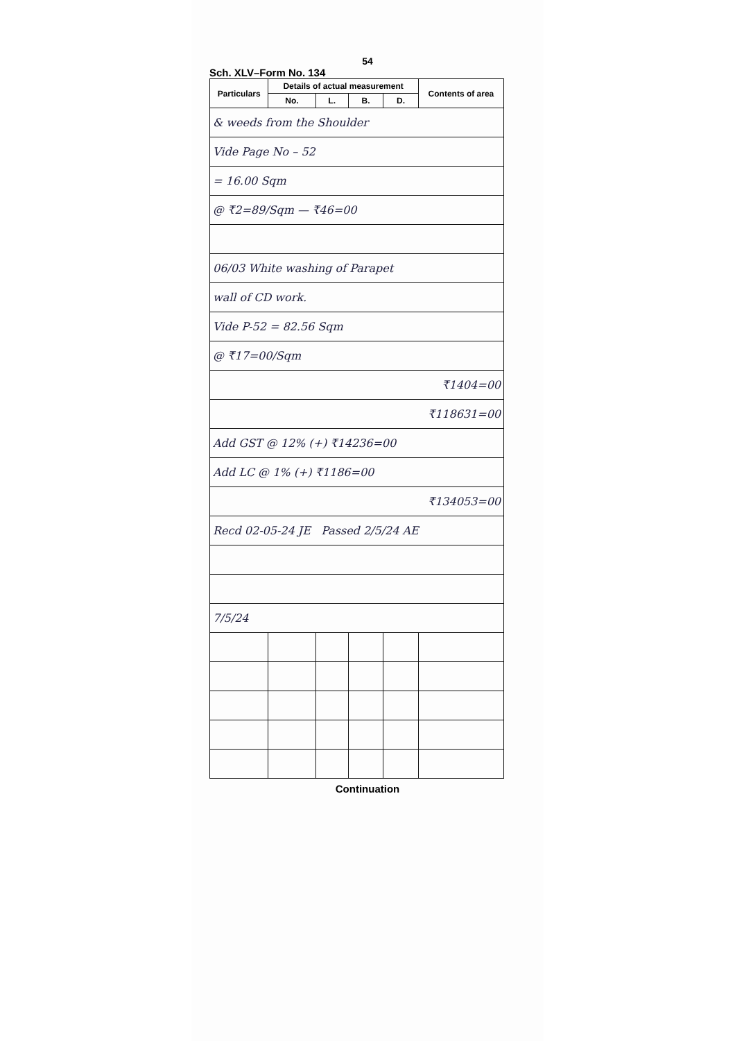54
Sch. XLV–Form No. 134
| Particulars | Details of actual measurement | | | | Contents of area |
| --- | --- | --- | --- | --- | --- |
| | No. | L. | B. | D. | |
| & weeds from the Shoulder | | | | | |
| Vide Page No – 52 | | | | | |
| = 16.00 Sqm | | | | | |
| @ ₹2=89/Sqm — ₹46=00 | | | | | |
| 06/03 White washing of Parapet | | | | | |
| wall of CD work. | | | | | |
| Vide P-52 = 82.56 Sqm | | | | | |
| @ ₹17=00/Sqm | | | | | |
| ₹1404=00 | | | | | |
| ₹118631=00 | | | | | |
| Add GST @ 12% (+) ₹14236=00 | | | | | |
| Add LC @ 1% (+) ₹1186=00 | | | | | |
| ₹134053=00 | | | | | |
| Recd 02-05-24 JE Passed 2/5/24 AE | | | | | |
| 7/5/24 | | | | | |
Continuation